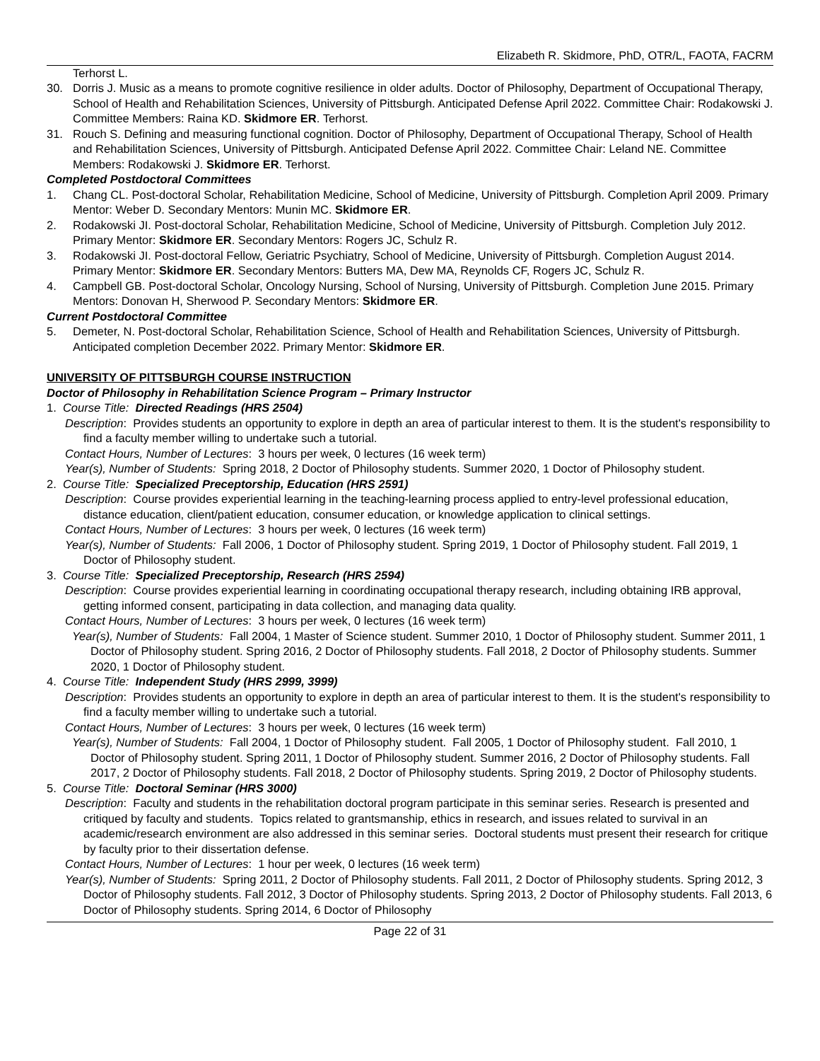Elizabeth R. Skidmore, PhD, OTR/L, FAOTA, FACRM
Terhorst L.
30. Dorris J. Music as a means to promote cognitive resilience in older adults. Doctor of Philosophy, Department of Occupational Therapy, School of Health and Rehabilitation Sciences, University of Pittsburgh. Anticipated Defense April 2022. Committee Chair: Rodakowski J. Committee Members: Raina KD. Skidmore ER. Terhorst.
31. Rouch S. Defining and measuring functional cognition. Doctor of Philosophy, Department of Occupational Therapy, School of Health and Rehabilitation Sciences, University of Pittsburgh. Anticipated Defense April 2022. Committee Chair: Leland NE. Committee Members: Rodakowski J. Skidmore ER. Terhorst.
Completed Postdoctoral Committees
1. Chang CL. Post-doctoral Scholar, Rehabilitation Medicine, School of Medicine, University of Pittsburgh. Completion April 2009. Primary Mentor: Weber D. Secondary Mentors: Munin MC. Skidmore ER.
2. Rodakowski JI. Post-doctoral Scholar, Rehabilitation Medicine, School of Medicine, University of Pittsburgh. Completion July 2012. Primary Mentor: Skidmore ER. Secondary Mentors: Rogers JC, Schulz R.
3. Rodakowski JI. Post-doctoral Fellow, Geriatric Psychiatry, School of Medicine, University of Pittsburgh. Completion August 2014. Primary Mentor: Skidmore ER. Secondary Mentors: Butters MA, Dew MA, Reynolds CF, Rogers JC, Schulz R.
4. Campbell GB. Post-doctoral Scholar, Oncology Nursing, School of Nursing, University of Pittsburgh. Completion June 2015. Primary Mentors: Donovan H, Sherwood P. Secondary Mentors: Skidmore ER.
Current Postdoctoral Committee
5. Demeter, N. Post-doctoral Scholar, Rehabilitation Science, School of Health and Rehabilitation Sciences, University of Pittsburgh. Anticipated completion December 2022. Primary Mentor: Skidmore ER.
UNIVERSITY OF PITTSBURGH COURSE INSTRUCTION
Doctor of Philosophy in Rehabilitation Science Program – Primary Instructor
1. Course Title: Directed Readings (HRS 2504)
Description: Provides students an opportunity to explore in depth an area of particular interest to them. It is the student's responsibility to find a faculty member willing to undertake such a tutorial.
Contact Hours, Number of Lectures: 3 hours per week, 0 lectures (16 week term)
Year(s), Number of Students: Spring 2018, 2 Doctor of Philosophy students. Summer 2020, 1 Doctor of Philosophy student.
2. Course Title: Specialized Preceptorship, Education (HRS 2591)
Description: Course provides experiential learning in the teaching-learning process applied to entry-level professional education, distance education, client/patient education, consumer education, or knowledge application to clinical settings.
Contact Hours, Number of Lectures: 3 hours per week, 0 lectures (16 week term)
Year(s), Number of Students: Fall 2006, 1 Doctor of Philosophy student. Spring 2019, 1 Doctor of Philosophy student. Fall 2019, 1 Doctor of Philosophy student.
3. Course Title: Specialized Preceptorship, Research (HRS 2594)
Description: Course provides experiential learning in coordinating occupational therapy research, including obtaining IRB approval, getting informed consent, participating in data collection, and managing data quality.
Contact Hours, Number of Lectures: 3 hours per week, 0 lectures (16 week term)
Year(s), Number of Students: Fall 2004, 1 Master of Science student. Summer 2010, 1 Doctor of Philosophy student. Summer 2011, 1 Doctor of Philosophy student. Spring 2016, 2 Doctor of Philosophy students. Fall 2018, 2 Doctor of Philosophy students. Summer 2020, 1 Doctor of Philosophy student.
4. Course Title: Independent Study (HRS 2999, 3999)
Description: Provides students an opportunity to explore in depth an area of particular interest to them. It is the student's responsibility to find a faculty member willing to undertake such a tutorial.
Contact Hours, Number of Lectures: 3 hours per week, 0 lectures (16 week term)
Year(s), Number of Students: Fall 2004, 1 Doctor of Philosophy student. Fall 2005, 1 Doctor of Philosophy student. Fall 2010, 1 Doctor of Philosophy student. Spring 2011, 1 Doctor of Philosophy student. Summer 2016, 2 Doctor of Philosophy students. Fall 2017, 2 Doctor of Philosophy students. Fall 2018, 2 Doctor of Philosophy students. Spring 2019, 2 Doctor of Philosophy students.
5. Course Title: Doctoral Seminar (HRS 3000)
Description: Faculty and students in the rehabilitation doctoral program participate in this seminar series. Research is presented and critiqued by faculty and students. Topics related to grantsmanship, ethics in research, and issues related to survival in an academic/research environment are also addressed in this seminar series. Doctoral students must present their research for critique by faculty prior to their dissertation defense.
Contact Hours, Number of Lectures: 1 hour per week, 0 lectures (16 week term)
Year(s), Number of Students: Spring 2011, 2 Doctor of Philosophy students. Fall 2011, 2 Doctor of Philosophy students. Spring 2012, 3 Doctor of Philosophy students. Fall 2012, 3 Doctor of Philosophy students. Spring 2013, 2 Doctor of Philosophy students. Fall 2013, 6 Doctor of Philosophy students. Spring 2014, 6 Doctor of Philosophy
Page 22 of 31